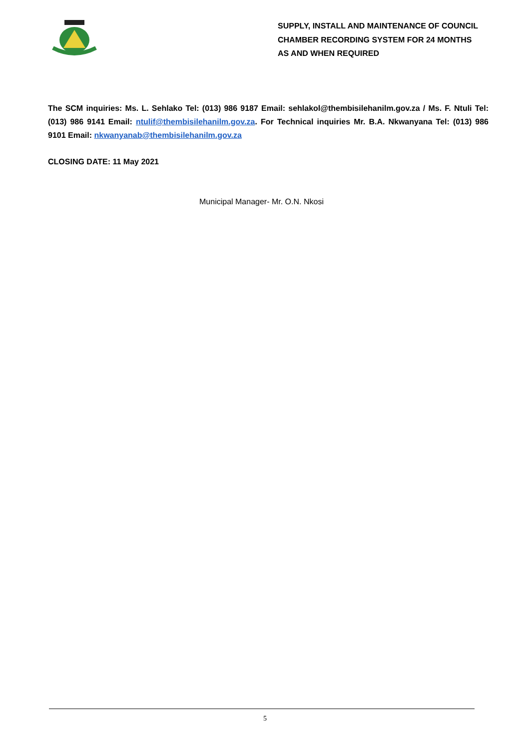SUPPLY, INSTALL AND MAINTENANCE OF COUNCIL
CHAMBER RECORDING SYSTEM FOR 24 MONTHS
AS AND WHEN REQUIRED
The SCM inquiries: Ms. L. Sehlako Tel: (013) 986 9187 Email: sehlakol@thembisilehanilm.gov.za / Ms. F. Ntuli Tel: (013) 986 9141 Email: ntulif@thembisilehanilm.gov.za. For Technical inquiries Mr. B.A. Nkwanyana Tel: (013) 986 9101 Email: nkwanyanab@thembisilehanilm.gov.za
CLOSING DATE: 11 May 2021
Municipal Manager- Mr. O.N. Nkosi
5